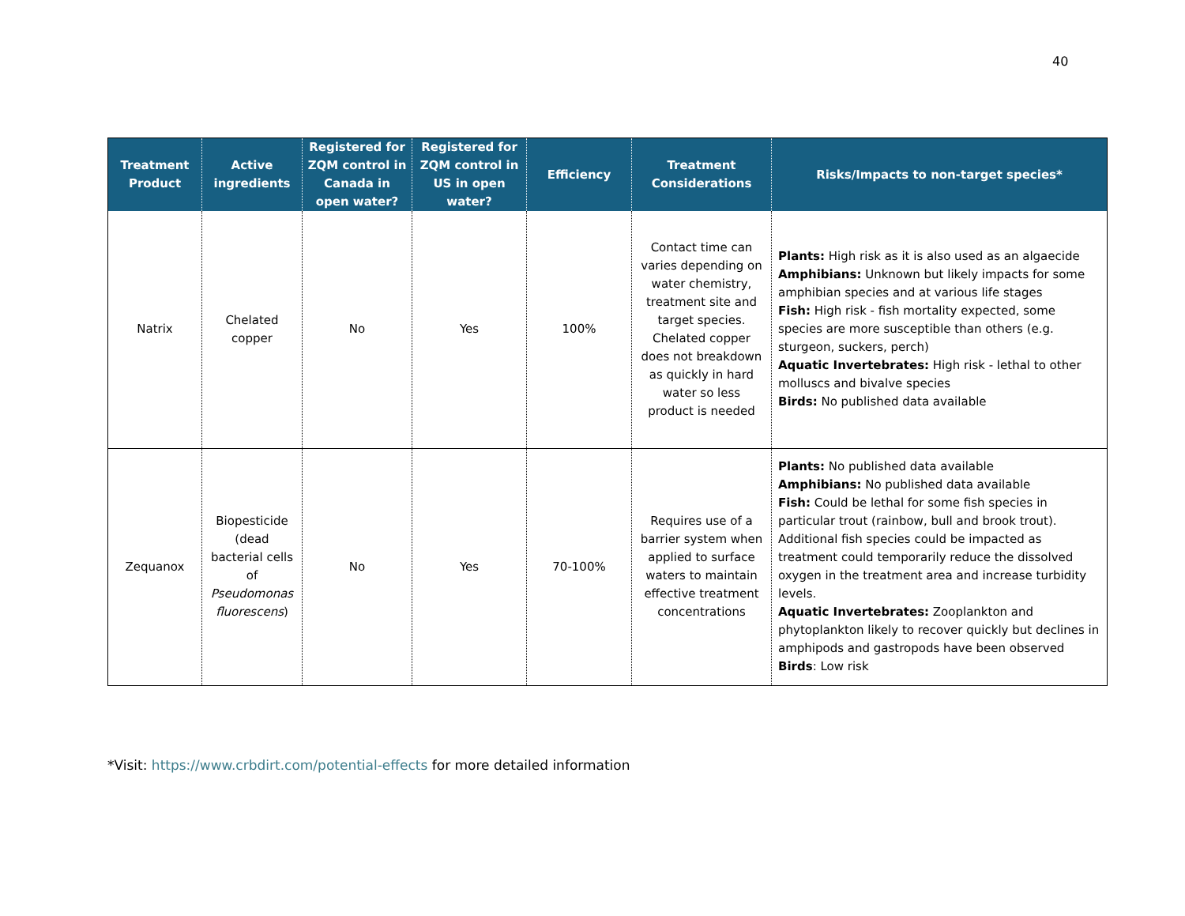40
| Treatment Product | Active ingredients | Registered for ZQM control in Canada in open water? | Registered for ZQM control in US in open water? | Efficiency | Treatment Considerations | Risks/Impacts to non-target species* |
| --- | --- | --- | --- | --- | --- | --- |
| Natrix | Chelated copper | No | Yes | 100% | Contact time can varies depending on water chemistry, treatment site and target species. Chelated copper does not breakdown as quickly in hard water so less product is needed | Plants: High risk as it is also used as an algaecide Amphibians: Unknown but likely impacts for some amphibian species and at various life stages Fish: High risk - fish mortality expected, some species are more susceptible than others (e.g. sturgeon, suckers, perch) Aquatic Invertebrates: High risk - lethal to other molluscs and bivalve species Birds: No published data available |
| Zequanox | Biopesticide (dead bacterial cells of Pseudomonas fluorescens ) | No | Yes | 70-100% | Requires use of a barrier system when applied to surface waters to maintain effective treatment concentrations | Plants: No published data available Amphibians: No published data available Fish: Could be lethal for some fish species in particular trout (rainbow, bull and brook trout). Additional fish species could be impacted as treatment could temporarily reduce the dissolved oxygen in the treatment area and increase turbidity levels. Aquatic Invertebrates: Zooplankton and phytoplankton likely to recover quickly but declines in amphipods and gastropods have been observed Birds : Low risk |
*Visit: https://www.crbdirt.com/potential-effects for more detailed information